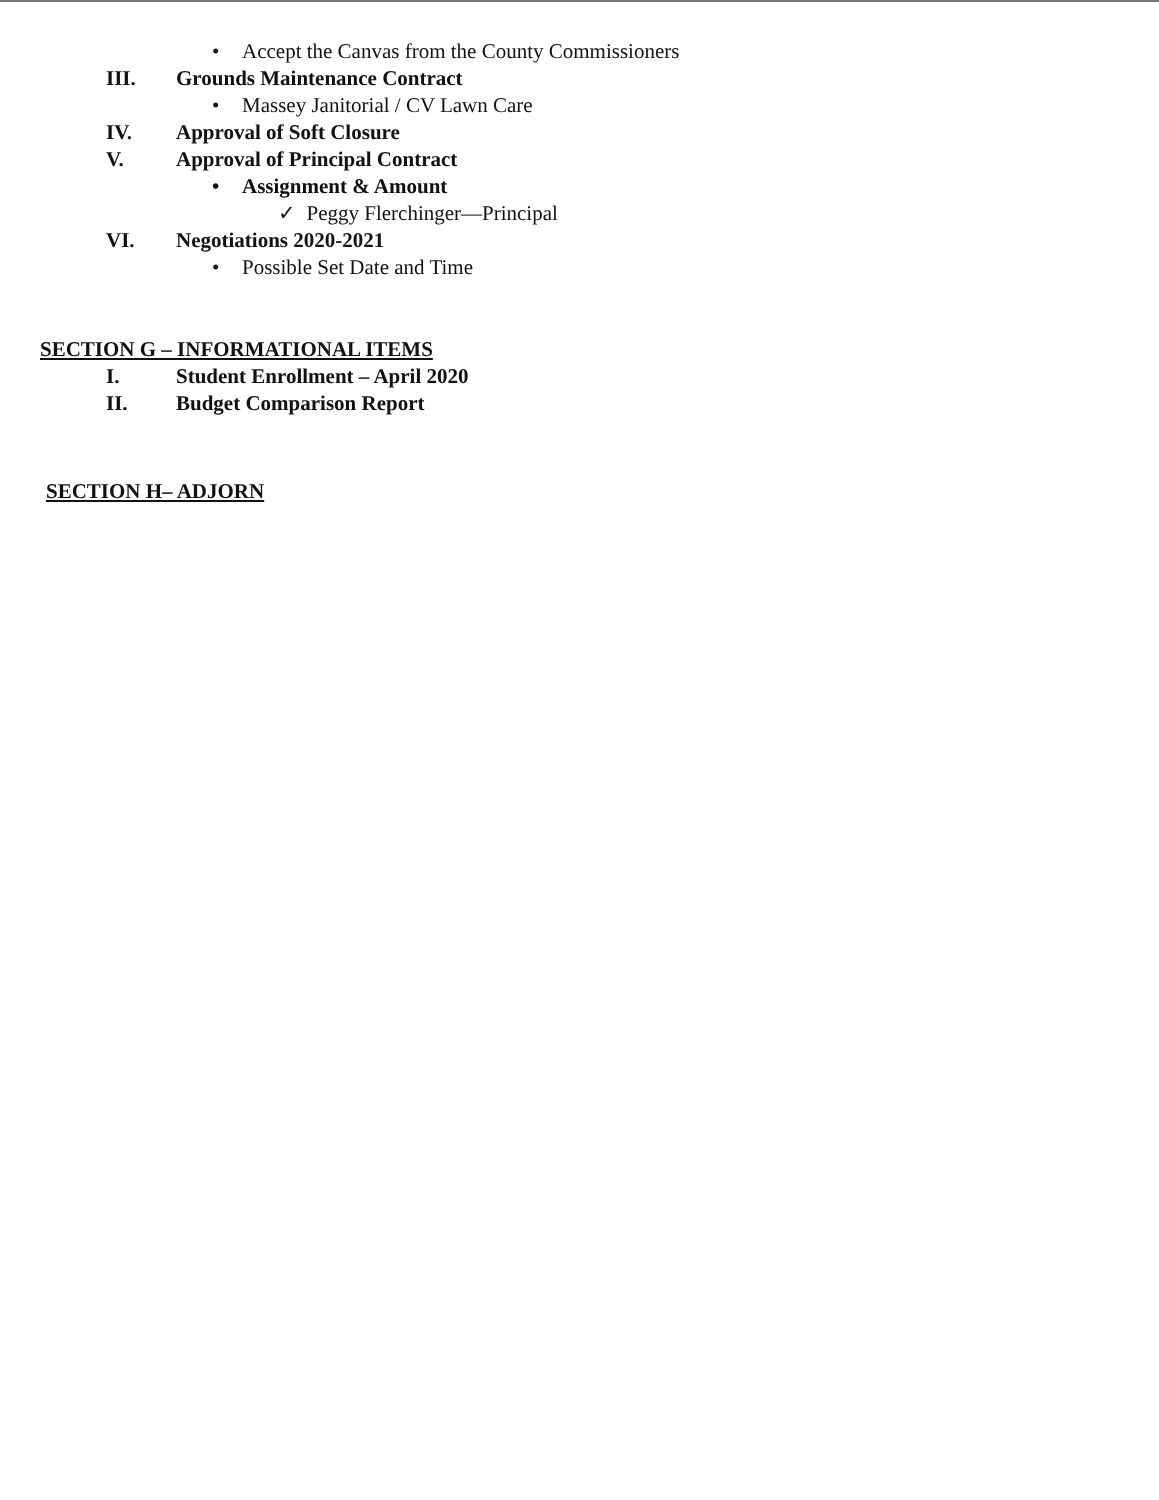• Accept the Canvas from the County Commissioners
III. Grounds Maintenance Contract
• Massey Janitorial / CV Lawn Care
IV. Approval of Soft Closure
V. Approval of Principal Contract
• Assignment & Amount
✓ Peggy Flerchinger—Principal
VI. Negotiations 2020-2021
• Possible Set Date and Time
SECTION G – INFORMATIONAL ITEMS
I. Student Enrollment – April 2020
II. Budget Comparison Report
SECTION H– ADJORN